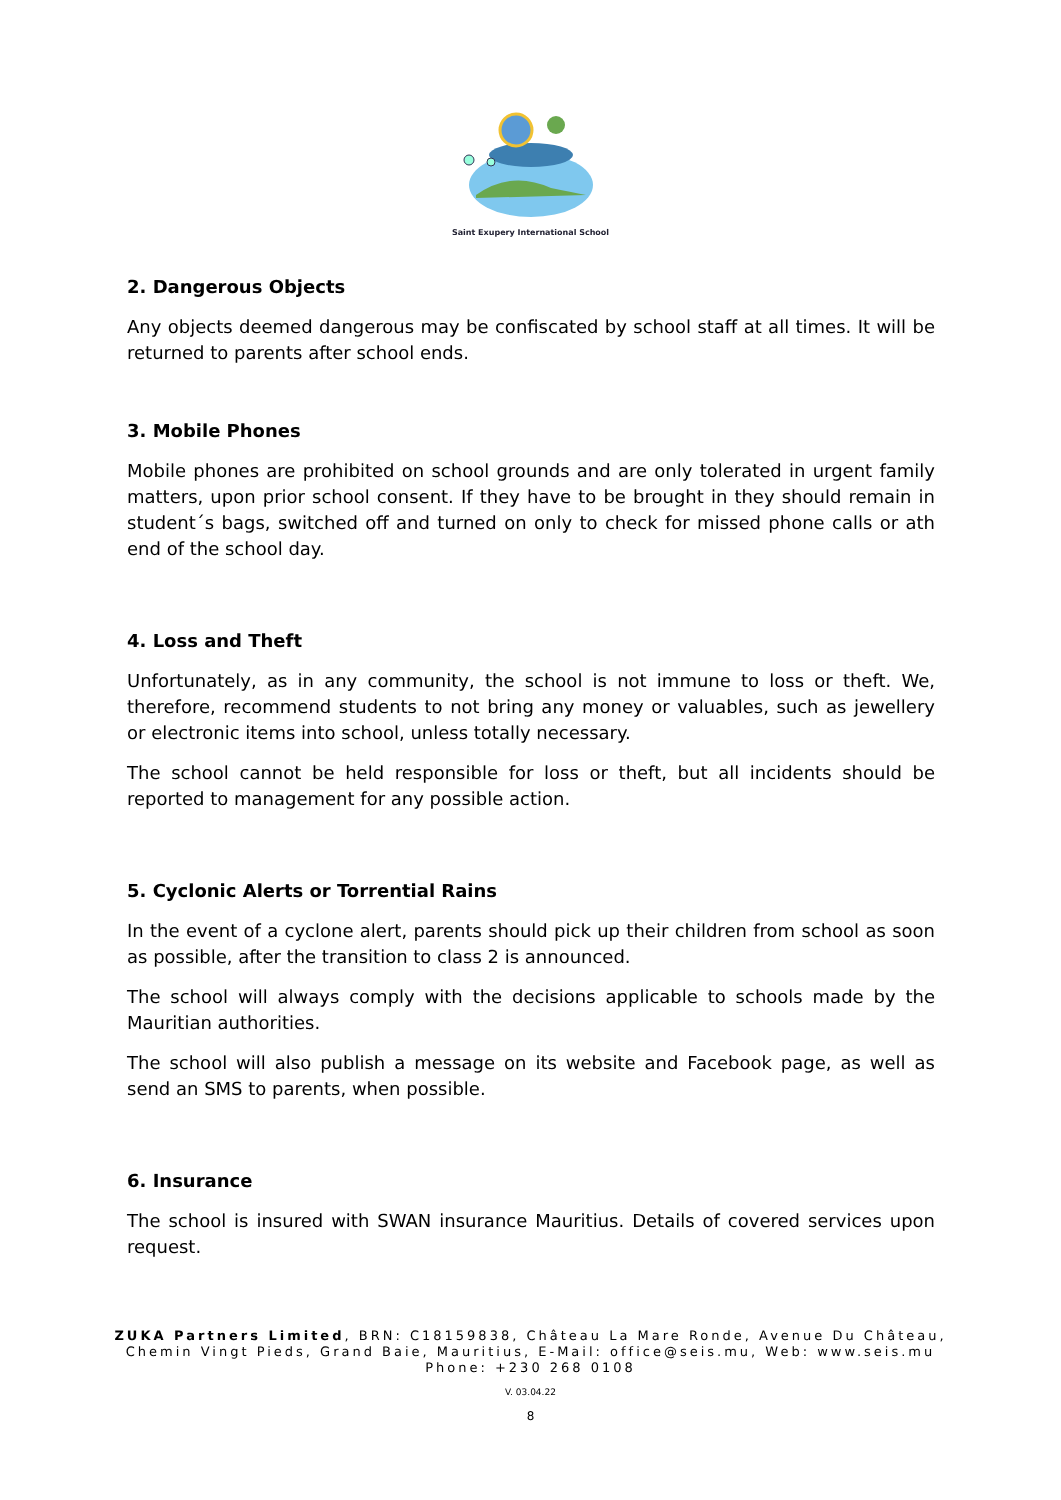Saint Exupery International School
2. Dangerous Objects
Any objects deemed dangerous may be confiscated by school staff at all times. It will be returned to parents after school ends.
3. Mobile Phones
Mobile phones are prohibited on school grounds and are only tolerated in urgent family matters, upon prior school consent. If they have to be brought in they should remain in student´s bags, switched off and turned on only to check for missed phone calls or ath end of the school day.
4. Loss and Theft
Unfortunately, as in any community, the school is not immune to loss or theft. We, therefore, recommend students to not bring any money or valuables, such as jewellery or electronic items into school, unless totally necessary.
The school cannot be held responsible for loss or theft, but all incidents should be reported to management for any possible action.
5. Cyclonic Alerts or Torrential Rains
In the event of a cyclone alert, parents should pick up their children from school as soon as possible, after the transition to class 2 is announced.
The school will always comply with the decisions applicable to schools made by the Mauritian authorities.
The school will also publish a message on its website and Facebook page, as well as send an SMS to parents, when possible.
6. Insurance
The school is insured with SWAN insurance Mauritius. Details of covered services upon request.
ZUKA Partners Limited, BRN: C18159838, Château La Mare Ronde, Avenue Du Château,
Chemin Vingt Pieds, Grand Baie, Mauritius, E-Mail: office@seis.mu, Web: www.seis.mu
Phone: +230 268 0108
V. 03.04.22
8